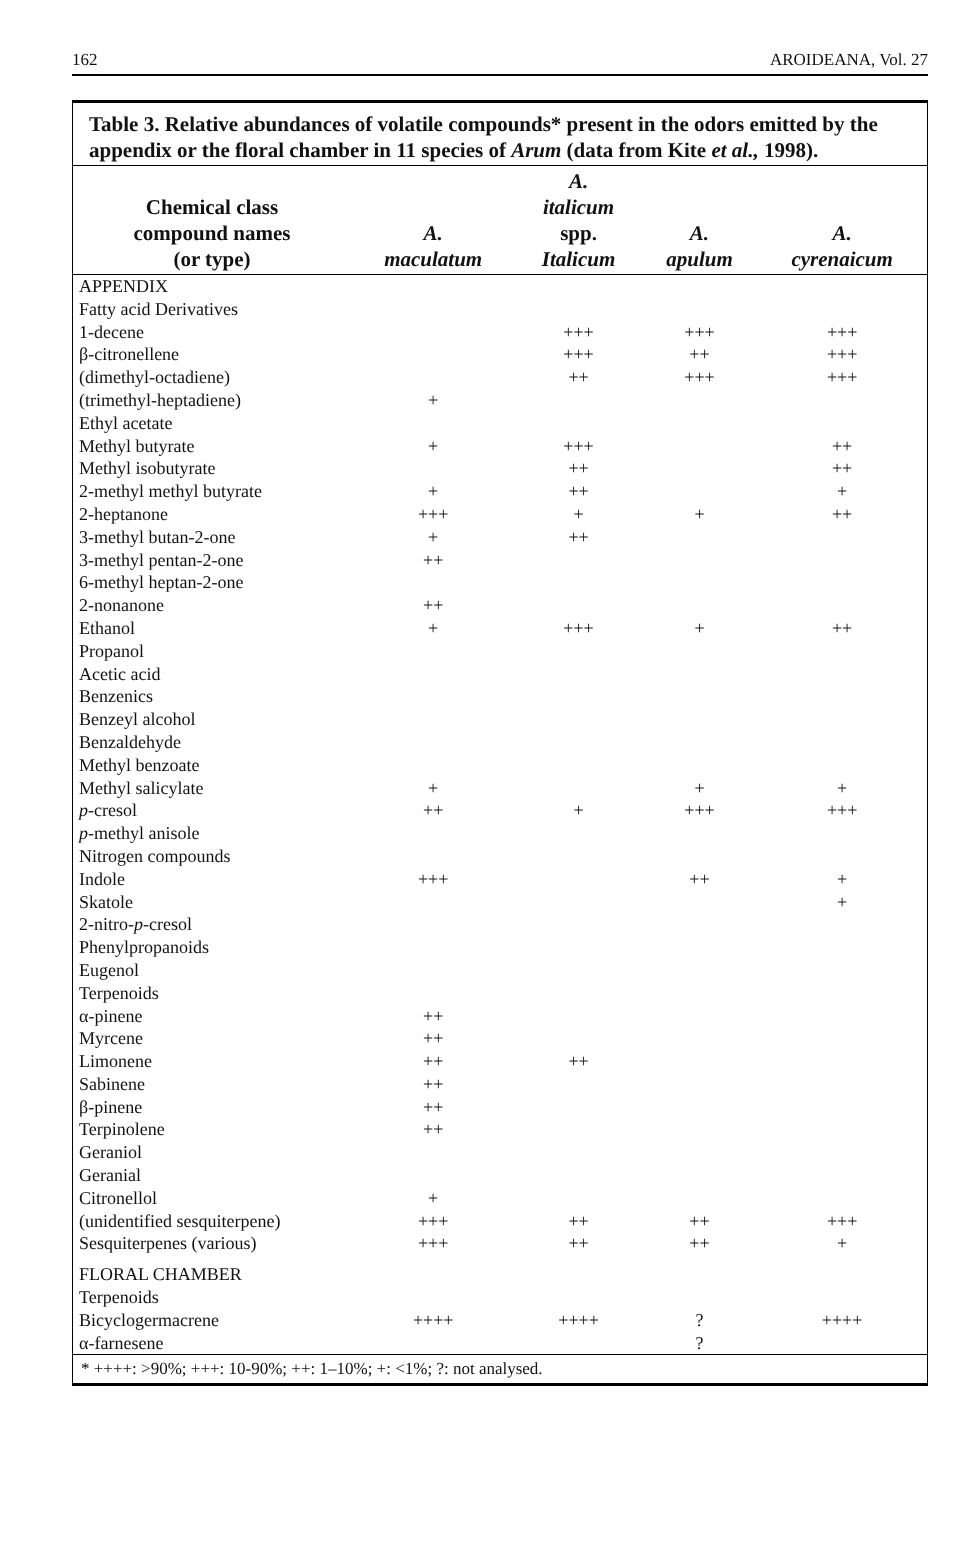162 AROIDEANA, Vol. 27
Table 3. Relative abundances of volatile compounds* present in the odors emitted by the appendix or the floral chamber in 11 species of Arum (data from Kite et al., 1998).
| Chemical class compound names (or type) | A. maculatum | A. italicum spp. Italicum | A. apulum | A. cyrenaicum |
| --- | --- | --- | --- | --- |
| APPENDIX | | | | |
| Fatty acid Derivatives | | | | |
| 1-decene | | +++ | +++ | +++ |
| β-citronellene | | +++ | ++ | +++ |
| (dimethyl-octadiene) | | ++ | +++ | +++ |
| (trimethyl-heptadiene) | + | | | |
| Ethyl acetate | | | | |
| Methyl butyrate | + | +++ | | ++ |
| Methyl isobutyrate | | ++ | | ++ |
| 2-methyl methyl butyrate | + | ++ | | + |
| 2-heptanone | +++ | + | + | ++ |
| 3-methyl butan-2-one | + | ++ | | |
| 3-methyl pentan-2-one | ++ | | | |
| 6-methyl heptan-2-one | | | | |
| 2-nonanone | ++ | | | |
| Ethanol | + | +++ | + | ++ |
| Propanol | | | | |
| Acetic acid | | | | |
| Benzenics | | | | |
| Benzeyl alcohol | | | | |
| Benzaldehyde | | | | |
| Methyl benzoate | | | | |
| Methyl salicylate | + | | + | + |
| p -cresol | ++ | + | +++ | +++ |
| p -methyl anisole | | | | |
| Nitrogen compounds | | | | |
| Indole | +++ | | ++ | + |
| Skatole | | | | + |
| 2-nitro- p -cresol | | | | |
| Phenylpropanoids | | | | |
| Eugenol | | | | |
| Terpenoids | | | | |
| α-pinene | ++ | | | |
| Myrcene | ++ | | | |
| Limonene | ++ | ++ | | |
| Sabinene | ++ | | | |
| β-pinene | ++ | | | |
| Terpinolene | ++ | | | |
| Geraniol | | | | |
| Geranial | | | | |
| Citronellol | + | | | |
| (unidentified sesquiterpene) | +++ | ++ | ++ | +++ |
| Sesquiterpenes (various) | +++ | ++ | ++ | + |
| FLORAL CHAMBER | | | | |
| Terpenoids | | | | |
| Bicyclogermacrene | ++++ | ++++ | ? | ++++ |
| α-farnesene | | | ? | |
* ++++: >90%; +++: 10-90%; ++: 1–10%; +: <1%; ?: not analysed.